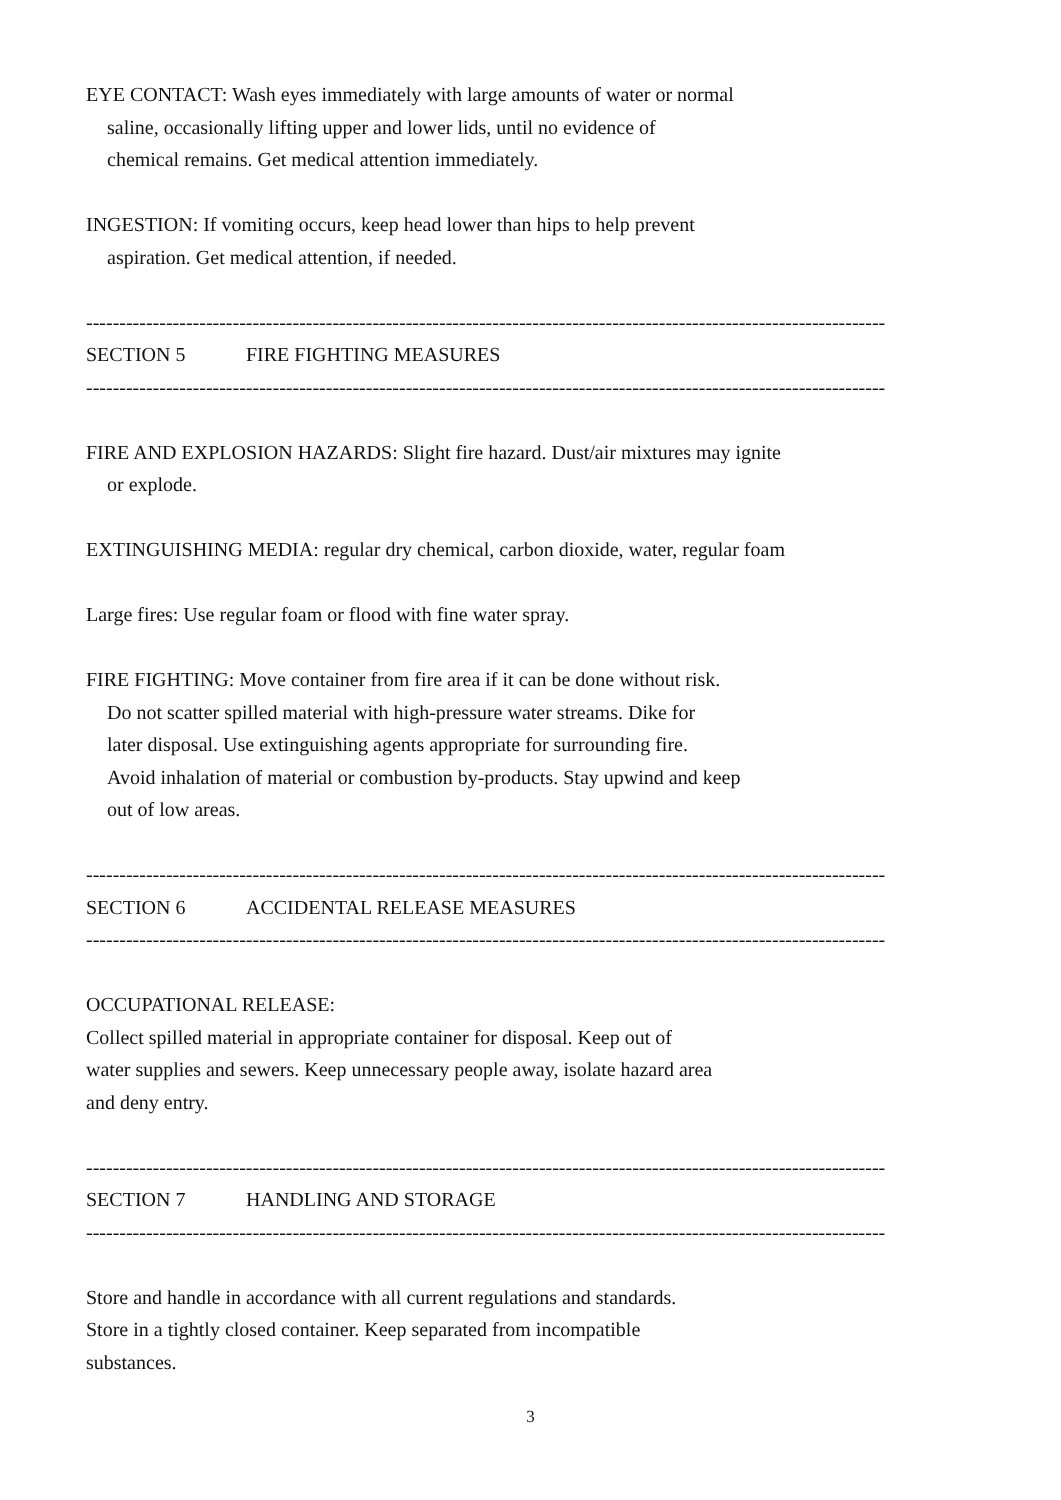EYE CONTACT: Wash eyes immediately with large amounts of water or normal
saline, occasionally lifting upper and lower lids, until no evidence of
chemical remains. Get medical attention immediately.
INGESTION: If vomiting occurs, keep head lower than hips to help prevent
aspiration. Get medical attention, if needed.
------------------------------------------------------------------------------------------------------------------------
SECTION 5 FIRE FIGHTING MEASURES
------------------------------------------------------------------------------------------------------------------------
FIRE AND EXPLOSION HAZARDS: Slight fire hazard. Dust/air mixtures may ignite
or explode.
EXTINGUISHING MEDIA: regular dry chemical, carbon dioxide, water, regular foam
Large fires: Use regular foam or flood with fine water spray.
FIRE FIGHTING: Move container from fire area if it can be done without risk.
Do not scatter spilled material with high-pressure water streams. Dike for
later disposal. Use extinguishing agents appropriate for surrounding fire.
Avoid inhalation of material or combustion by-products. Stay upwind and keep
out of low areas.
------------------------------------------------------------------------------------------------------------------------
SECTION 6 ACCIDENTAL RELEASE MEASURES
------------------------------------------------------------------------------------------------------------------------
OCCUPATIONAL RELEASE:
Collect spilled material in appropriate container for disposal. Keep out of
water supplies and sewers. Keep unnecessary people away, isolate hazard area
and deny entry.
------------------------------------------------------------------------------------------------------------------------
SECTION 7 HANDLING AND STORAGE
------------------------------------------------------------------------------------------------------------------------
Store and handle in accordance with all current regulations and standards.
Store in a tightly closed container. Keep separated from incompatible
substances.
3